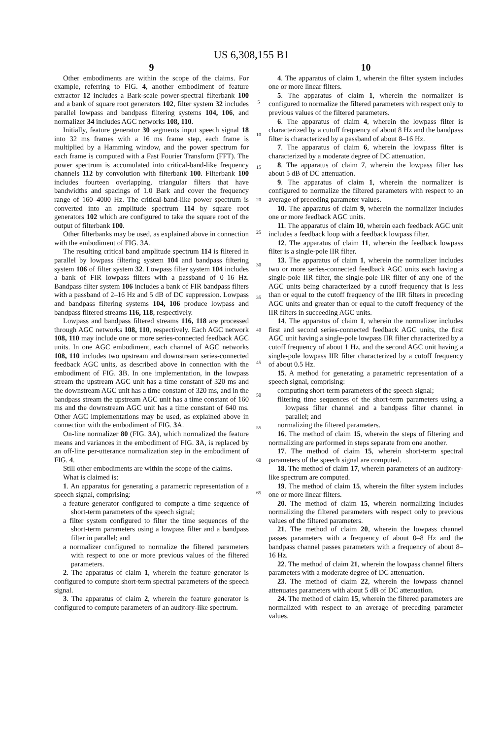US 6,308,155 B1
9
Other embodiments are within the scope of the claims. For example, referring to FIG. 4, another embodiment of feature extractor 12 includes a Bark-scale power-spectral filterbank 100 and a bank of square root generators 102, filter system 32 includes parallel lowpass and bandpass filtering systems 104, 106, and normalizer 34 includes AGC networks 108, 110.
Initially, feature generator 30 segments input speech signal 18 into 32 ms frames with a 16 ms frame step, each frame is multiplied by a Hamming window, and the power spectrum for each frame is computed with a Fast Fourier Transform (FFT). The power spectrum is accumulated into critical-band-like frequency channels 112 by convolution with filterbank 100. Filterbank 100 includes fourteen overlapping, triangular filters that have bandwidths and spacings of 1.0 Bark and cover the frequency range of 160–4000 Hz. The critical-band-like power spectrum is converted into an amplitude spectrum 114 by square root generators 102 which are configured to take the square root of the output of filterbank 100.
Other filterbanks may be used, as explained above in connection with the embodiment of FIG. 3A.
The resulting critical band amplitude spectrum 114 is filtered in parallel by lowpass filtering system 104 and bandpass filtering system 106 of filter system 32. Lowpass filter system 104 includes a bank of FIR lowpass filters with a passband of 0–16 Hz. Bandpass filter system 106 includes a bank of FIR bandpass filters with a passband of 2–16 Hz and 5 dB of DC suppression. Lowpass and bandpass filtering systems 104, 106 produce lowpass and bandpass filtered streams 116, 118, respectively.
Lowpass and bandpass filtered streams 116, 118 are processed through AGC networks 108, 110, respectively. Each AGC network 108, 110 may include one or more series-connected feedback AGC units. In one AGC embodiment, each channel of AGC networks 108, 110 includes two upstream and downstream series-connected feedback AGC units, as described above in connection with the embodiment of FIG. 3 B. In one implementation, in the lowpass stream the upstream AGC unit has a time constant of 320 ms and the downstream AGC unit has a time constant of 320 ms, and in the bandpass stream the upstream AGC unit has a time constant of 160 ms and the downstream AGC unit has a time constant of 640 ms. Other AGC implementations may be used, as explained above in connection with the embodiment of FIG. 3 A.
On-line normalizer 80 (FIG. 3 A), which normalized the feature means and variances in the embodiment of FIG. 3 A, is replaced by an off-line per-utterance normalization step in the embodiment of FIG. 4.
Still other embodiments are within the scope of the claims.
What is claimed is:
1. An apparatus for generating a parametric representation of a speech signal, comprising:
a feature generator configured to compute a time sequence of short-term parameters of the speech signal;
a filter system configured to filter the time sequences of the short-term parameters using a lowpass filter and a bandpass filter in parallel; and
a normalizer configured to normalize the filtered parameters with respect to one or more previous values of the filtered parameters.
2. The apparatus of claim 1, wherein the feature generator is configured to compute short-term spectral parameters of the speech signal.
3. The apparatus of claim 2, wherein the feature generator is configured to compute parameters of an auditory-like spectrum.
5
10
15
20
25
30
35
40
45
50
55
60
65
10
4. The apparatus of claim 1, wherein the filter system includes one or more linear filters.
5. The apparatus of claim 1, wherein the normalizer is configured to normalize the filtered parameters with respect only to previous values of the filtered parameters.
6. The apparatus of claim 4, wherein the lowpass filter is characterized by a cutoff frequency of about 8 Hz and the bandpass filter is characterized by a passband of about 8–16 Hz.
7. The apparatus of claim 6, wherein the lowpass filter is characterized by a moderate degree of DC attenuation.
8. The apparatus of claim 7, wherein the lowpass filter has about 5 dB of DC attenuation.
9. The apparatus of claim 1, wherein the normalizer is configured to normalize the filtered parameters with respect to an average of preceding parameter values.
10. The apparatus of claim 9, wherein the normalizer includes one or more feedback AGC units.
11. The apparatus of claim 10, wherein each feedback AGC unit includes a feedback loop with a feedback lowpass filter.
12. The apparatus of claim 11, wherein the feedback lowpass filter is a single-pole IIR filter.
13. The apparatus of claim 1, wherein the normalizer includes two or more series-connected feedback AGC units each having a single-pole IIR filter, the single-pole IIR filter of any one of the AGC units being characterized by a cutoff frequency that is less than or equal to the cutoff frequency of the IIR filters in preceding AGC units and greater than or equal to the cutoff frequency of the IIR filters in succeeding AGC units.
14. The apparatus of claim 1, wherein the normalizer includes first and second series-connected feedback AGC units, the first AGC unit having a single-pole lowpass IIR filter characterized by a cutoff frequency of about 1 Hz, and the second AGC unit having a single-pole lowpass IIR filter characterized by a cutoff frequency of about 0.5 Hz.
15. A method for generating a parametric representation of a speech signal, comprising:
computing short-term parameters of the speech signal;
filtering time sequences of the short-term parameters using a lowpass filter channel and a bandpass filter channel in parallel; and
normalizing the filtered parameters.
16. The method of claim 15, wherein the steps of filtering and normalizing are performed in steps separate from one another.
17. The method of claim 15, wherein short-term spectral parameters of the speech signal are computed.
18. The method of claim 17, wherein parameters of an auditory-like spectrum are computed.
19. The method of claim 15, wherein the filter system includes one or more linear filters.
20. The method of claim 15, wherein normalizing includes normalizing the filtered parameters with respect only to previous values of the filtered parameters.
21. The method of claim 20, wherein the lowpass channel passes parameters with a frequency of about 0–8 Hz and the bandpass channel passes parameters with a frequency of about 8–16 Hz.
22. The method of claim 21, wherein the lowpass channel filters parameters with a moderate degree of DC attenuation.
23. The method of claim 22, wherein the lowpass channel attenuates parameters with about 5 dB of DC attenuation.
24. The method of claim 15, wherein the filtered parameters are normalized with respect to an average of preceding parameter values.